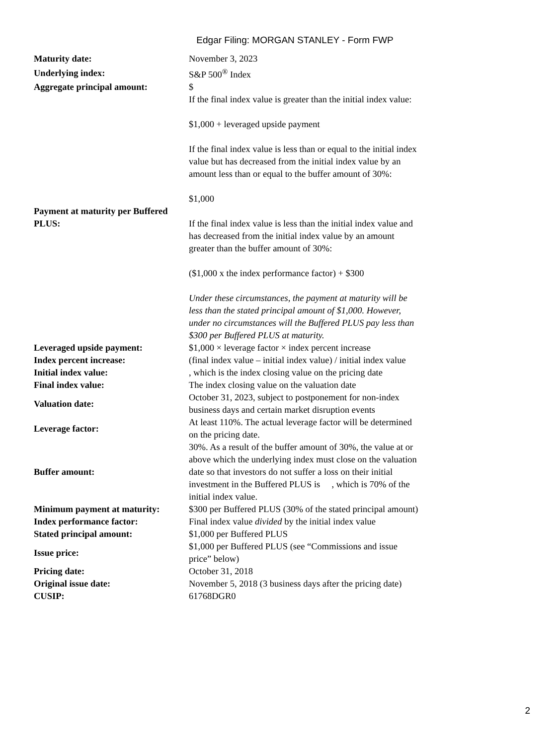Edgar Filing: MORGAN STANLEY - Form FWP
| Maturity date: | November 3, 2023 |
| Underlying index: | S&P 500<sup>®</sup> Index |
| Aggregate principal amount: | $ |
| Payment at maturity per Buffered PLUS: | If the final index value is greater than the initial index value: $1,000 + leveraged upside payment If the final index value is less than or equal to the initial index value but has decreased from the initial index value by an amount less than or equal to the buffer amount of 30%: $1,000 If the final index value is less than the initial index value and has decreased from the initial index value by an amount greater than the buffer amount of 30%: ($1,000 x the index performance factor) + $300 Under these circumstances, the payment at maturity will be less than the stated principal amount of $1,000. However, under no circumstances will the Buffered PLUS pay less than $300 per Buffered PLUS at maturity. |
| Leveraged upside payment: | $1,000 × leverage factor × index percent increase |
| Index percent increase: | (final index value – initial index value) / initial index value |
| Initial index value: | , which is the index closing value on the pricing date |
| Final index value: | The index closing value on the valuation date |
| Valuation date: | October 31, 2023, subject to postponement for non-index business days and certain market disruption events |
| Leverage factor: | At least 110%. The actual leverage factor will be determined on the pricing date. |
| Buffer amount: | 30%. As a result of the buffer amount of 30%, the value at or above which the underlying index must close on the valuation date so that investors do not suffer a loss on their initial investment in the Buffered PLUS is , which is 70% of the initial index value. |
| Minimum payment at maturity: | $300 per Buffered PLUS (30% of the stated principal amount) |
| Index performance factor: | Final index value divided by the initial index value |
| Stated principal amount: | $1,000 per Buffered PLUS |
| Issue price: | $1,000 per Buffered PLUS (see “Commissions and issue price” below) |
| Pricing date: | October 31, 2018 |
| Original issue date: | November 5, 2018 (3 business days after the pricing date) |
| CUSIP: | 61768DGR0 |
2